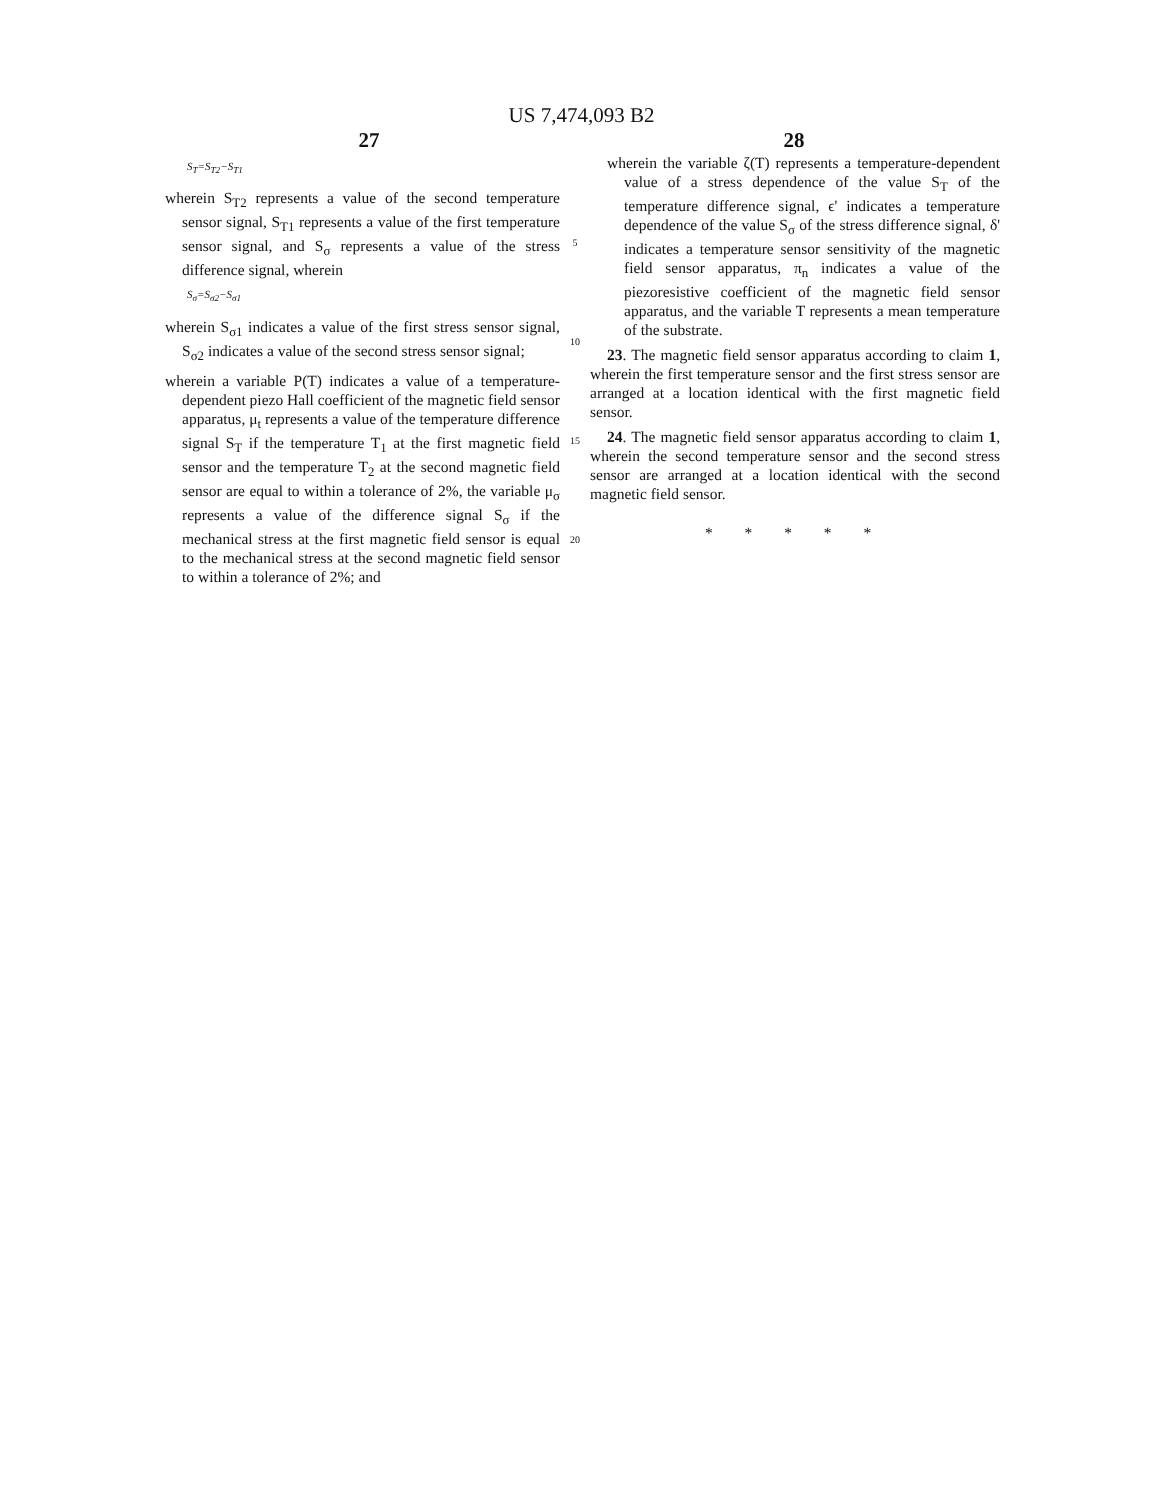US 7,474,093 B2
27 28
S<sub>T</sub>=S<sub>T2</sub>−S<sub>T1</sub>
wherein S<sub>T2</sub> represents a value of the second temperature sensor signal, S<sub>T1</sub> represents a value of the first temperature sensor signal, and S<sub>σ</sub> represents a value of the stress difference signal, wherein
S<sub>σ</sub>=S<sub>σ2</sub>−S<sub>σ1</sub>
wherein S<sub>σ1</sub> indicates a value of the first stress sensor signal, S<sub>σ2</sub> indicates a value of the second stress sensor signal;
wherein a variable P(T) indicates a value of a temperature-dependent piezo Hall coefficient of the magnetic field sensor apparatus, μ<sub>t</sub> represents a value of the temperature difference signal S<sub>T</sub> if the temperature T<sub>1</sub> at the first magnetic field sensor and the temperature T<sub>2</sub> at the second magnetic field sensor are equal to within a tolerance of 2%, the variable μ<sub>σ</sub> represents a value of the difference signal S<sub>σ</sub> if the mechanical stress at the first magnetic field sensor is equal to the mechanical stress at the second magnetic field sensor to within a tolerance of 2%; and
5
10
15
20
wherein the variable ζ(T) represents a temperature-dependent value of a stress dependence of the value S<sub>T</sub> of the temperature difference signal, ϵ' indicates a temperature dependence of the value S<sub>σ</sub> of the stress difference signal, δ' indicates a temperature sensor sensitivity of the magnetic field sensor apparatus, π<sub>n</sub> indicates a value of the piezoresistive coefficient of the magnetic field sensor apparatus, and the variable T represents a mean temperature of the substrate.
23. The magnetic field sensor apparatus according to claim 1, wherein the first temperature sensor and the first stress sensor are arranged at a location identical with the first magnetic field sensor.
24. The magnetic field sensor apparatus according to claim 1, wherein the second temperature sensor and the second stress sensor are arranged at a location identical with the second magnetic field sensor.
* * * * *